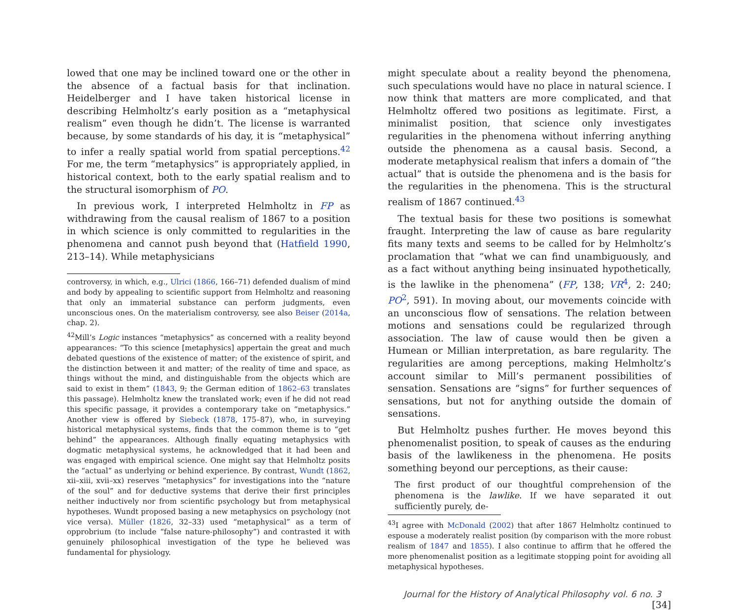lowed that one may be inclined toward one or the other in the absence of a factual basis for that inclination. Heidelberger and I have taken historical license in describing Helmholtz’s early position as a “metaphysical realism” even though he didn’t. The license is warranted because, by some standards of his day, it is “metaphysical” to infer a really spatial world from spatial perceptions.<sup>42</sup> For me, the term “metaphysics” is appropriately applied, in historical context, both to the early spatial realism and to the structural isomorphism of PO.
In previous work, I interpreted Helmholtz in FP as withdrawing from the causal realism of 1867 to a position in which science is only committed to regularities in the phenomena and cannot push beyond that (Hatfield 1990, 213–14). While metaphysicians
controversy, in which, e.g., Ulrici (1866, 166–71) defended dualism of mind and body by appealing to scientific support from Helmholtz and reasoning that only an immaterial substance can perform judgments, even unconscious ones. On the materialism controversy, see also Beiser (2014a, chap. 2).
<sup>42</sup> Mill’s Logic instances “metaphysics” as concerned with a reality beyond appearances: “To this science [metaphysics] appertain the great and much debated questions of the existence of matter; of the existence of spirit, and the distinction between it and matter; of the reality of time and space, as things without the mind, and distinguishable from the objects which are said to exist in them” (1843, 9; the German edition of 1862–63 translates this passage). Helmholtz knew the translated work; even if he did not read this specific passage, it provides a contemporary take on “metaphysics.” Another view is offered by Siebeck (1878, 175–87), who, in surveying historical metaphysical systems, finds that the common theme is to “get behind” the appearances. Although finally equating metaphysics with dogmatic metaphysical systems, he acknowledged that it had been and was engaged with empirical science. One might say that Helmholtz posits the “actual” as underlying or behind experience. By contrast, Wundt (1862, xii–xiii, xvii–xx) reserves “metaphysics” for investigations into the “nature of the soul” and for deductive systems that derive their first principles neither inductively nor from scientific psychology but from metaphysical hypotheses. Wundt proposed basing a new metaphysics on psychology (not vice versa). Müller (1826, 32–33) used “metaphysical” as a term of opprobrium (to include “false nature-philosophy”) and contrasted it with genuinely philosophical investigation of the type he believed was fundamental for physiology.
might speculate about a reality beyond the phenomena, such speculations would have no place in natural science. I now think that matters are more complicated, and that Helmholtz offered two positions as legitimate. First, a minimalist position, that science only investigates regularities in the phenomena without inferring anything outside the phenomena as a causal basis. Second, a moderate metaphysical realism that infers a domain of “the actual” that is outside the phenomena and is the basis for the regularities in the phenomena. This is the structural realism of 1867 continued.<sup>43</sup>
The textual basis for these two positions is somewhat fraught. Interpreting the law of cause as bare regularity fits many texts and seems to be called for by Helmholtz’s proclamation that “what we can find unambiguously, and as a fact without anything being insinuated hypothetically, is the lawlike in the phenomena” (FP, 138; VR<sup>4</sup>, 2: 240; PO<sup>2</sup>, 591). In moving about, our movements coincide with an unconscious flow of sensations. The relation between motions and sensations could be regularized through association. The law of cause would then be given a Humean or Millian interpretation, as bare regularity. The regularities are among perceptions, making Helmholtz’s account similar to Mill’s permanent possibilities of sensation. Sensations are “signs” for further sequences of sensations, but not for anything outside the domain of sensations.
But Helmholtz pushes further. He moves beyond this phenomenalist position, to speak of causes as the enduring basis of the lawlikeness in the phenomena. He posits something beyond our perceptions, as their cause:
The first product of our thoughtful comprehension of the phenomena is the lawlike. If we have separated it out sufficiently purely, de-
<sup>43</sup> I agree with McDonald (2002) that after 1867 Helmholtz continued to espouse a moderately realist position (by comparison with the more robust realism of 1847 and 1855). I also continue to affirm that he offered the more phenomenalist position as a legitimate stopping point for avoiding all metaphysical hypotheses.
Journal for the History of Analytical Philosophy vol. 6 no. 3 [34]